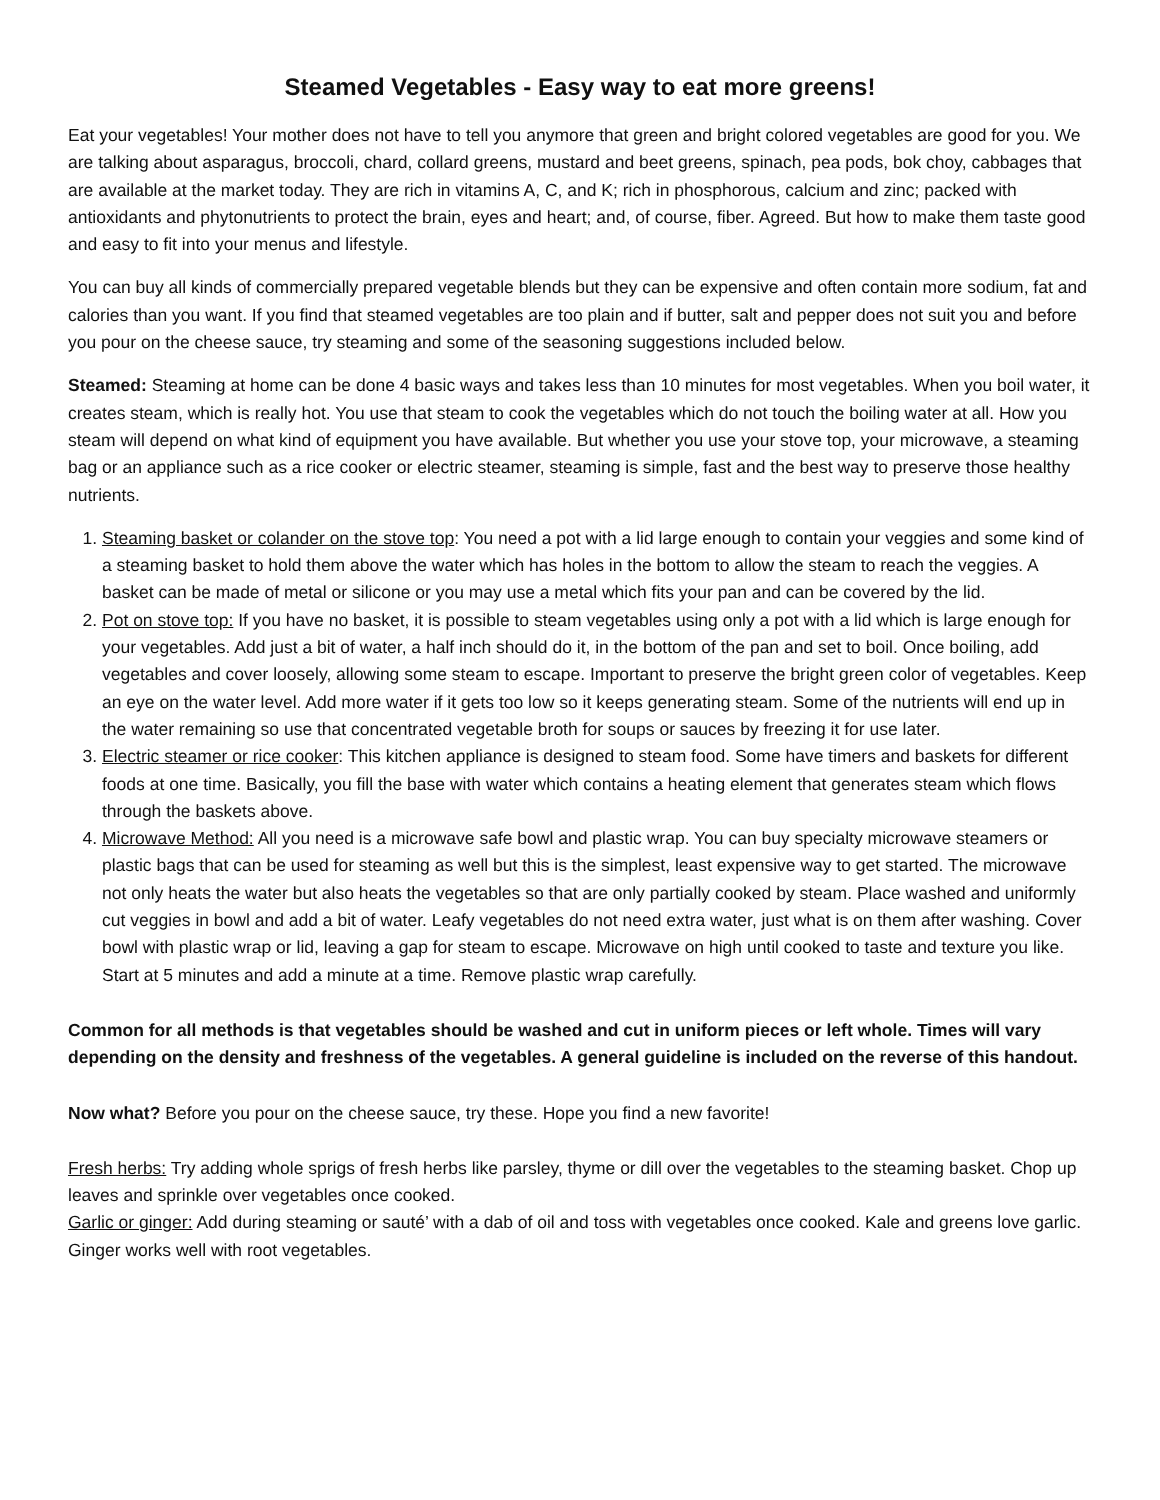Steamed Vegetables - Easy way to eat more greens!
Eat your vegetables! Your mother does not have to tell you anymore that green and bright colored vegetables are good for you. We are talking about asparagus, broccoli, chard, collard greens, mustard and beet greens, spinach, pea pods, bok choy, cabbages that are available at the market today. They are rich in vitamins A, C, and K; rich in phosphorous, calcium and zinc; packed with antioxidants and phytonutrients to protect the brain, eyes and heart; and, of course, fiber. Agreed. But how to make them taste good and easy to fit into your menus and lifestyle.
You can buy all kinds of commercially prepared vegetable blends but they can be expensive and often contain more sodium, fat and calories than you want. If you find that steamed vegetables are too plain and if butter, salt and pepper does not suit you and before you pour on the cheese sauce, try steaming and some of the seasoning suggestions included below.
Steamed: Steaming at home can be done 4 basic ways and takes less than 10 minutes for most vegetables. When you boil water, it creates steam, which is really hot. You use that steam to cook the vegetables which do not touch the boiling water at all. How you steam will depend on what kind of equipment you have available. But whether you use your stove top, your microwave, a steaming bag or an appliance such as a rice cooker or electric steamer, steaming is simple, fast and the best way to preserve those healthy nutrients.
1. Steaming basket or colander on the stove top: You need a pot with a lid large enough to contain your veggies and some kind of a steaming basket to hold them above the water which has holes in the bottom to allow the steam to reach the veggies. A basket can be made of metal or silicone or you may use a metal which fits your pan and can be covered by the lid.
2. Pot on stove top: If you have no basket, it is possible to steam vegetables using only a pot with a lid which is large enough for your vegetables. Add just a bit of water, a half inch should do it, in the bottom of the pan and set to boil. Once boiling, add vegetables and cover loosely, allowing some steam to escape. Important to preserve the bright green color of vegetables. Keep an eye on the water level. Add more water if it gets too low so it keeps generating steam. Some of the nutrients will end up in the water remaining so use that concentrated vegetable broth for soups or sauces by freezing it for use later.
3. Electric steamer or rice cooker: This kitchen appliance is designed to steam food. Some have timers and baskets for different foods at one time. Basically, you fill the base with water which contains a heating element that generates steam which flows through the baskets above.
4. Microwave Method: All you need is a microwave safe bowl and plastic wrap. You can buy specialty microwave steamers or plastic bags that can be used for steaming as well but this is the simplest, least expensive way to get started. The microwave not only heats the water but also heats the vegetables so that are only partially cooked by steam. Place washed and uniformly cut veggies in bowl and add a bit of water. Leafy vegetables do not need extra water, just what is on them after washing. Cover bowl with plastic wrap or lid, leaving a gap for steam to escape. Microwave on high until cooked to taste and texture you like. Start at 5 minutes and add a minute at a time. Remove plastic wrap carefully.
Common for all methods is that vegetables should be washed and cut in uniform pieces or left whole. Times will vary depending on the density and freshness of the vegetables. A general guideline is included on the reverse of this handout.
Now what? Before you pour on the cheese sauce, try these. Hope you find a new favorite!
Fresh herbs: Try adding whole sprigs of fresh herbs like parsley, thyme or dill over the vegetables to the steaming basket. Chop up leaves and sprinkle over vegetables once cooked.
Garlic or ginger: Add during steaming or sauté’ with a dab of oil and toss with vegetables once cooked. Kale and greens love garlic. Ginger works well with root vegetables.